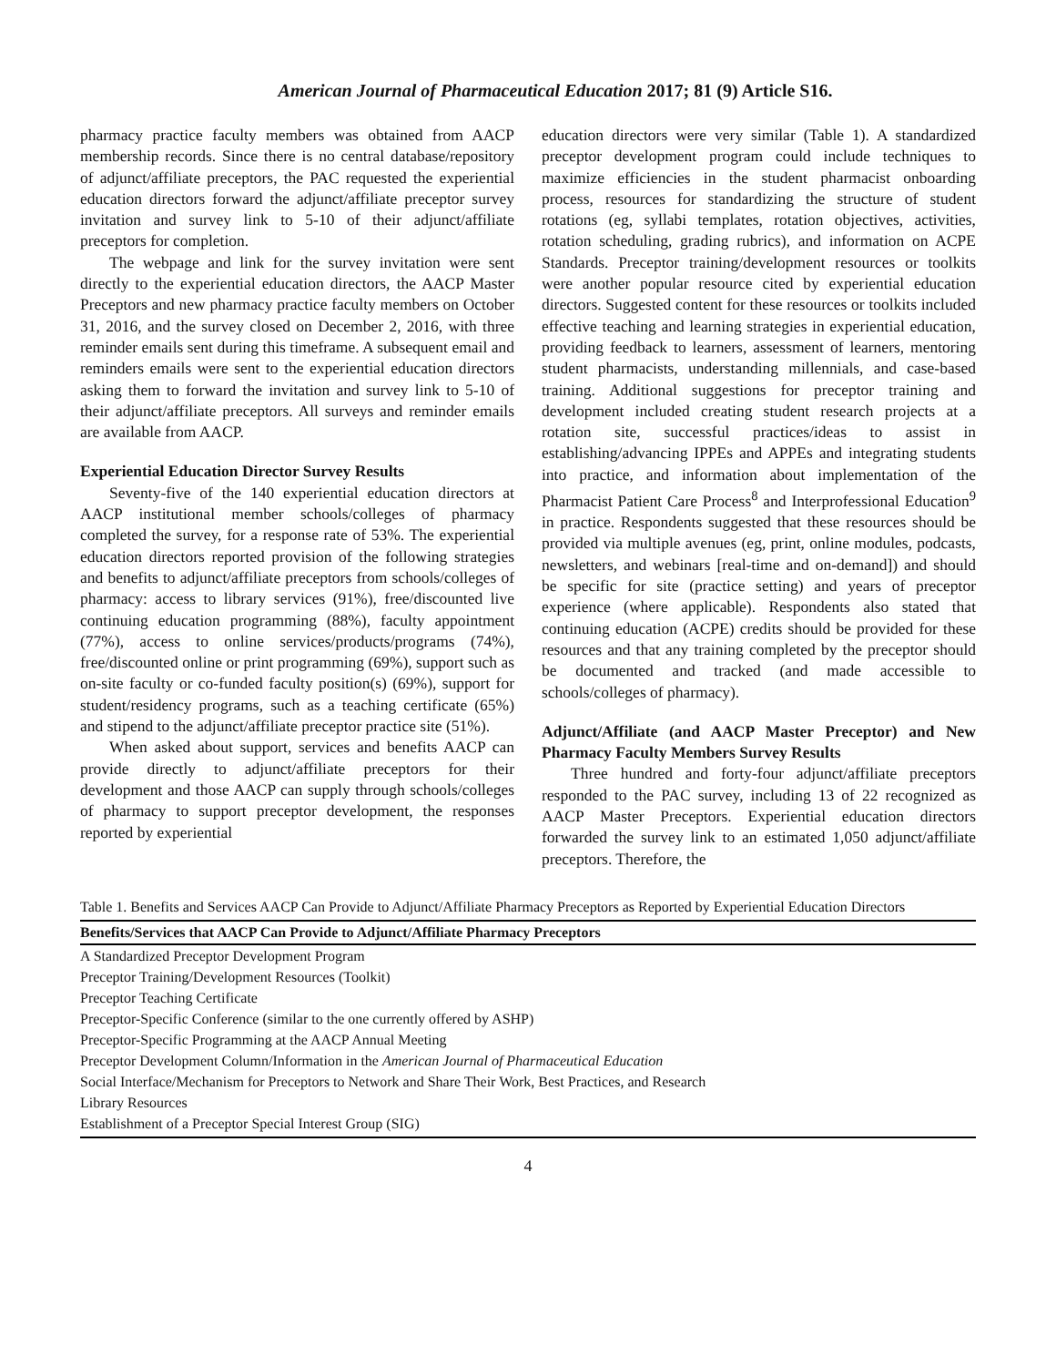American Journal of Pharmaceutical Education 2017; 81 (9) Article S16.
pharmacy practice faculty members was obtained from AACP membership records. Since there is no central database/repository of adjunct/affiliate preceptors, the PAC requested the experiential education directors forward the adjunct/affiliate preceptor survey invitation and survey link to 5-10 of their adjunct/affiliate preceptors for completion.
The webpage and link for the survey invitation were sent directly to the experiential education directors, the AACP Master Preceptors and new pharmacy practice faculty members on October 31, 2016, and the survey closed on December 2, 2016, with three reminder emails sent during this timeframe. A subsequent email and reminders emails were sent to the experiential education directors asking them to forward the invitation and survey link to 5-10 of their adjunct/affiliate preceptors. All surveys and reminder emails are available from AACP.
Experiential Education Director Survey Results
Seventy-five of the 140 experiential education directors at AACP institutional member schools/colleges of pharmacy completed the survey, for a response rate of 53%. The experiential education directors reported provision of the following strategies and benefits to adjunct/affiliate preceptors from schools/colleges of pharmacy: access to library services (91%), free/discounted live continuing education programming (88%), faculty appointment (77%), access to online services/products/programs (74%), free/discounted online or print programming (69%), support such as on-site faculty or co-funded faculty position(s) (69%), support for student/residency programs, such as a teaching certificate (65%) and stipend to the adjunct/affiliate preceptor practice site (51%).
When asked about support, services and benefits AACP can provide directly to adjunct/affiliate preceptors for their development and those AACP can supply through schools/colleges of pharmacy to support preceptor development, the responses reported by experiential
education directors were very similar (Table 1). A standardized preceptor development program could include techniques to maximize efficiencies in the student pharmacist onboarding process, resources for standardizing the structure of student rotations (eg, syllabi templates, rotation objectives, activities, rotation scheduling, grading rubrics), and information on ACPE Standards. Preceptor training/development resources or toolkits were another popular resource cited by experiential education directors. Suggested content for these resources or toolkits included effective teaching and learning strategies in experiential education, providing feedback to learners, assessment of learners, mentoring student pharmacists, understanding millennials, and case-based training. Additional suggestions for preceptor training and development included creating student research projects at a rotation site, successful practices/ideas to assist in establishing/advancing IPPEs and APPEs and integrating students into practice, and information about implementation of the Pharmacist Patient Care Process<sup>8</sup> and Interprofessional Education<sup>9</sup> in practice. Respondents suggested that these resources should be provided via multiple avenues (eg, print, online modules, podcasts, newsletters, and webinars [real-time and on-demand]) and should be specific for site (practice setting) and years of preceptor experience (where applicable). Respondents also stated that continuing education (ACPE) credits should be provided for these resources and that any training completed by the preceptor should be documented and tracked (and made accessible to schools/colleges of pharmacy).
Adjunct/Affiliate (and AACP Master Preceptor) and New Pharmacy Faculty Members Survey Results
Three hundred and forty-four adjunct/affiliate preceptors responded to the PAC survey, including 13 of 22 recognized as AACP Master Preceptors. Experiential education directors forwarded the survey link to an estimated 1,050 adjunct/affiliate preceptors. Therefore, the
Table 1. Benefits and Services AACP Can Provide to Adjunct/Affiliate Pharmacy Preceptors as Reported by Experiential Education Directors
| Benefits/Services that AACP Can Provide to Adjunct/Affiliate Pharmacy Preceptors |
| --- |
| A Standardized Preceptor Development Program |
| Preceptor Training/Development Resources (Toolkit) |
| Preceptor Teaching Certificate |
| Preceptor-Specific Conference (similar to the one currently offered by ASHP) |
| Preceptor-Specific Programming at the AACP Annual Meeting |
| Preceptor Development Column/Information in the American Journal of Pharmaceutical Education |
| Social Interface/Mechanism for Preceptors to Network and Share Their Work, Best Practices, and Research |
| Library Resources |
| Establishment of a Preceptor Special Interest Group (SIG) |
4